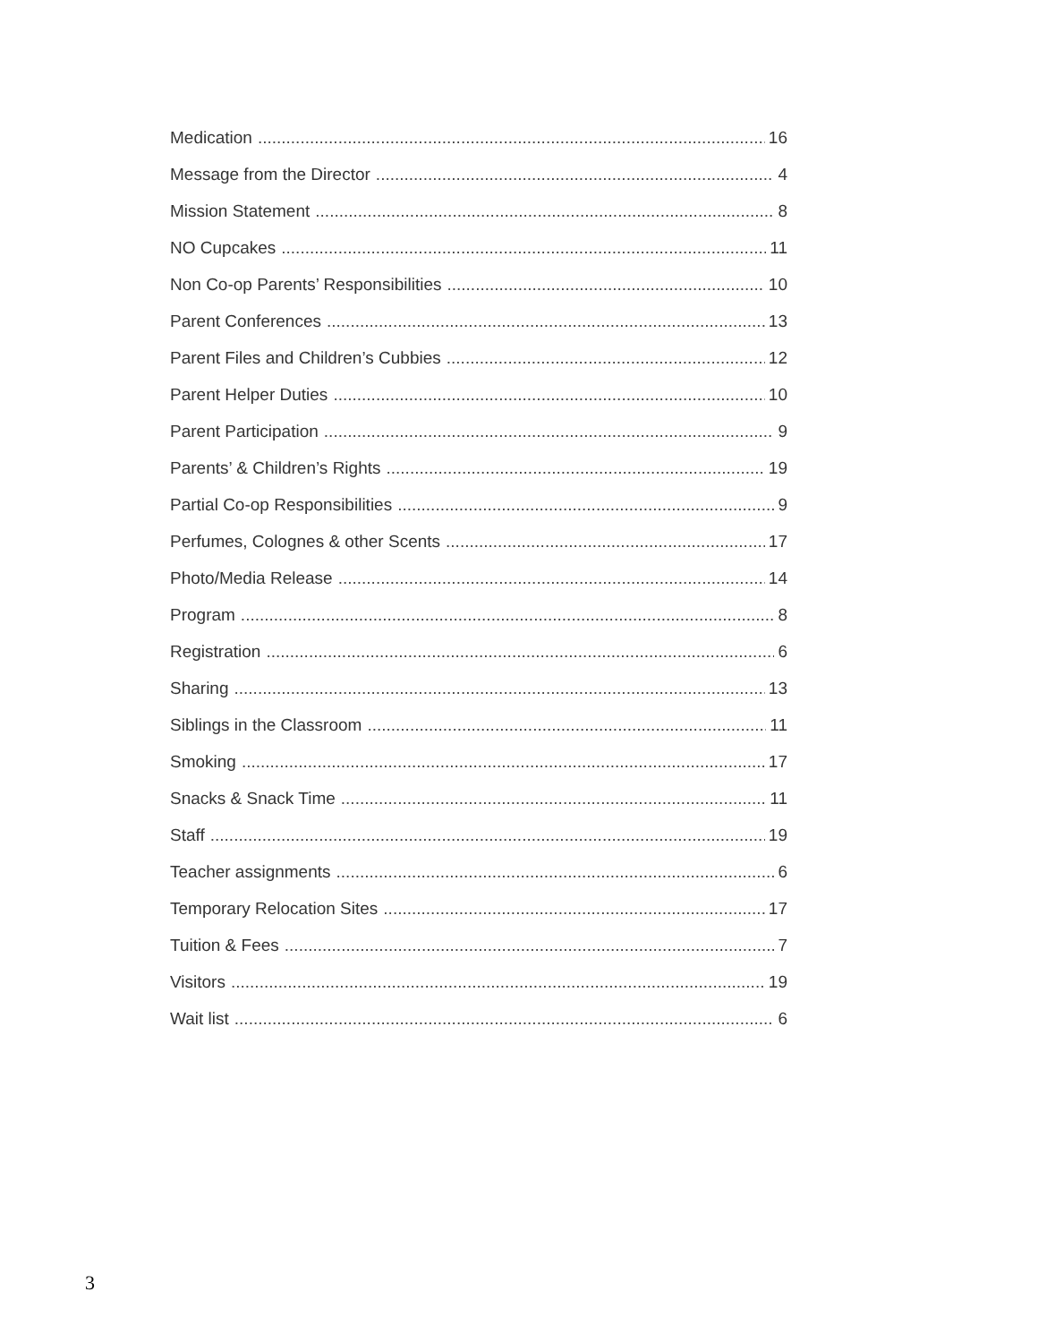Medication 16
Message from the Director 4
Mission Statement 8
NO Cupcakes 11
Non Co-op Parents’ Responsibilities 10
Parent Conferences 13
Parent Files and Children’s Cubbies 12
Parent Helper Duties 10
Parent Participation 9
Parents’ & Children’s Rights 19
Partial Co-op Responsibilities 9
Perfumes, Colognes & other Scents 17
Photo/Media Release 14
Program 8
Registration 6
Sharing 13
Siblings in the Classroom 11
Smoking 17
Snacks & Snack Time 11
Staff 19
Teacher assignments 6
Temporary Relocation Sites 17
Tuition & Fees 7
Visitors 19
Wait list 6
3